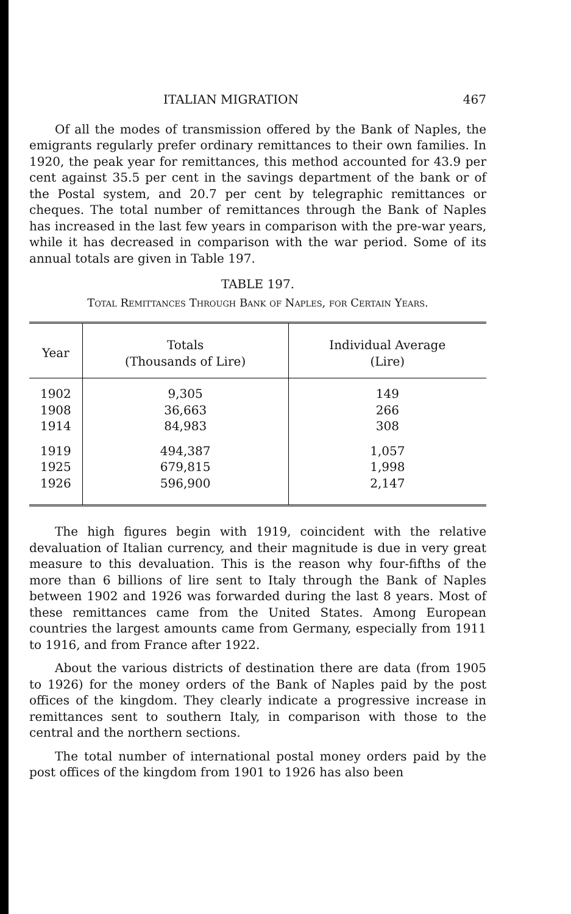ITALIAN MIGRATION 467
Of all the modes of transmission offered by the Bank of Naples, the emigrants regularly prefer ordinary remittances to their own families. In 1920, the peak year for remittances, this method accounted for 43.9 per cent against 35.5 per cent in the savings department of the bank or of the Postal system, and 20.7 per cent by telegraphic remittances or cheques. The total number of remittances through the Bank of Naples has increased in the last few years in comparison with the pre-war years, while it has decreased in comparison with the war period. Some of its annual totals are given in Table 197.
TABLE 197.
Total Remittances Through Bank of Naples, for Certain Years.
| Year | Totals (Thousands of Lire) | Individual Average (Lire) |
| --- | --- | --- |
| 1902 1908 1914 | 9,305 36,663 84,983 | 149 266 308 |
| 1919 1925 1926 | 494,387 679,815 596,900 | 1,057 1,998 2,147 |
The high figures begin with 1919, coincident with the relative devaluation of Italian currency, and their magnitude is due in very great measure to this devaluation. This is the reason why four-fifths of the more than 6 billions of lire sent to Italy through the Bank of Naples between 1902 and 1926 was forwarded during the last 8 years. Most of these remittances came from the United States. Among European countries the largest amounts came from Germany, especially from 1911 to 1916, and from France after 1922.
About the various districts of destination there are data (from 1905 to 1926) for the money orders of the Bank of Naples paid by the post offices of the kingdom. They clearly indicate a progressive increase in remittances sent to southern Italy, in comparison with those to the central and the northern sections.
The total number of international postal money orders paid by the post offices of the kingdom from 1901 to 1926 has also been